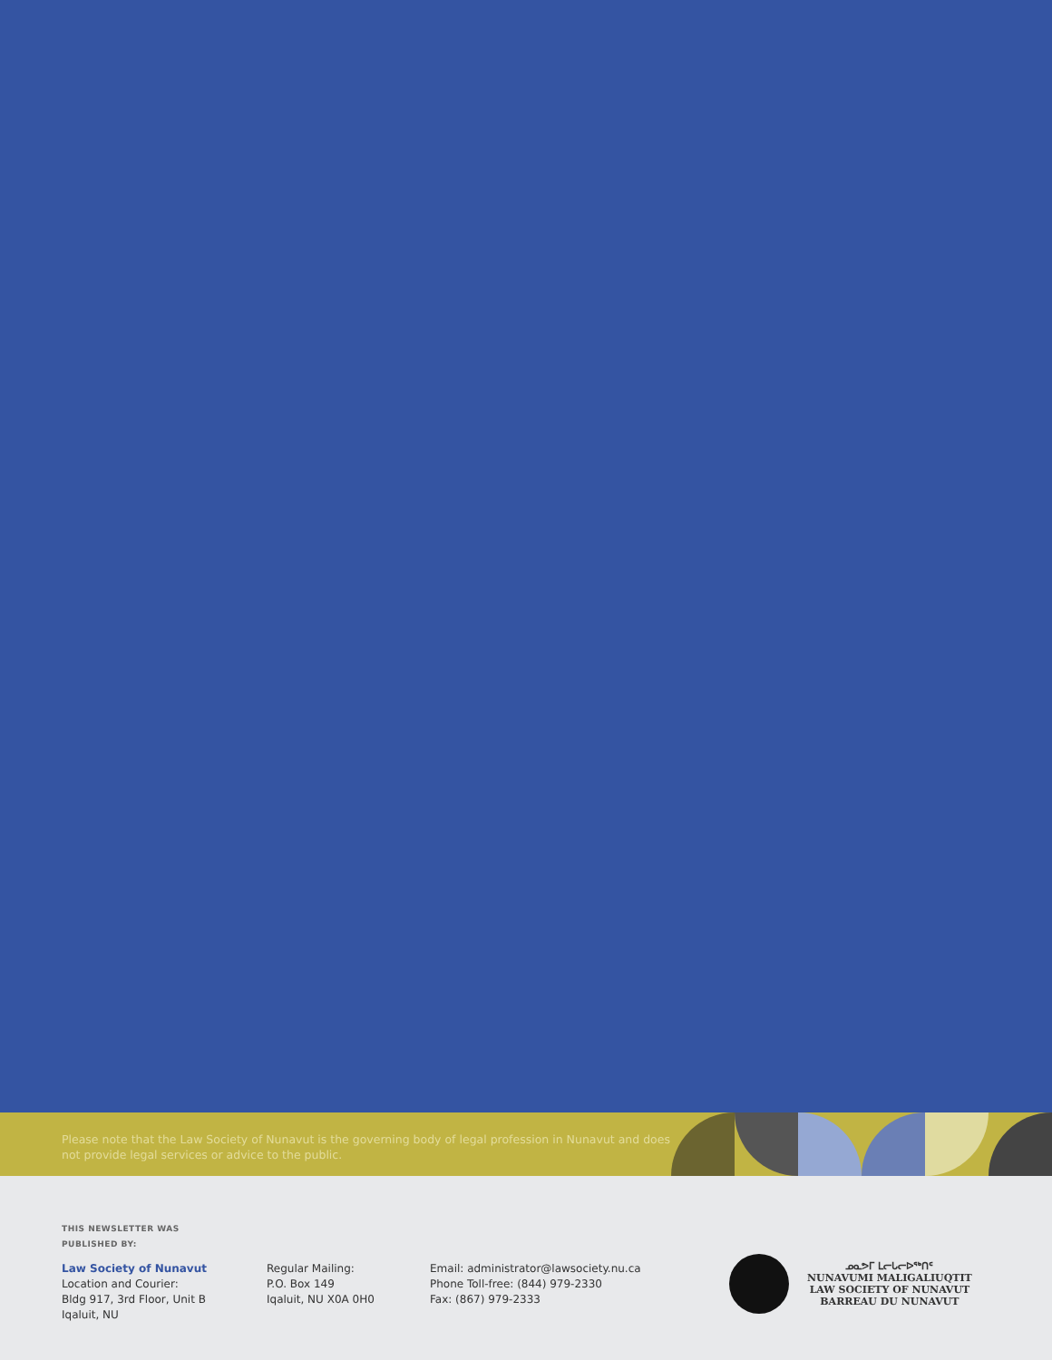Please note that the Law Society of Nunavut is the governing body of legal profession in Nunavut and does not provide legal services or advice to the public.
THIS NEWSLETTER WAS PUBLISHED BY:
Law Society of Nunavut
Location and Courier:
Bldg 917, 3rd Floor, Unit B
Iqaluit, NU
Regular Mailing:
P.O. Box 149
Iqaluit, NU X0A 0H0
Email: administrator@lawsociety.nu.ca
Phone Toll-free: (844) 979-2330
Fax: (867) 979-2333
ᓄᓇᕗᒥ ᒪᓕᒐᓕᐅᖅᑎᑦ
NUNAVUMI MALIGALIUQTIT
LAW SOCIETY OF NUNAVUT
BARREAU DU NUNAVUT